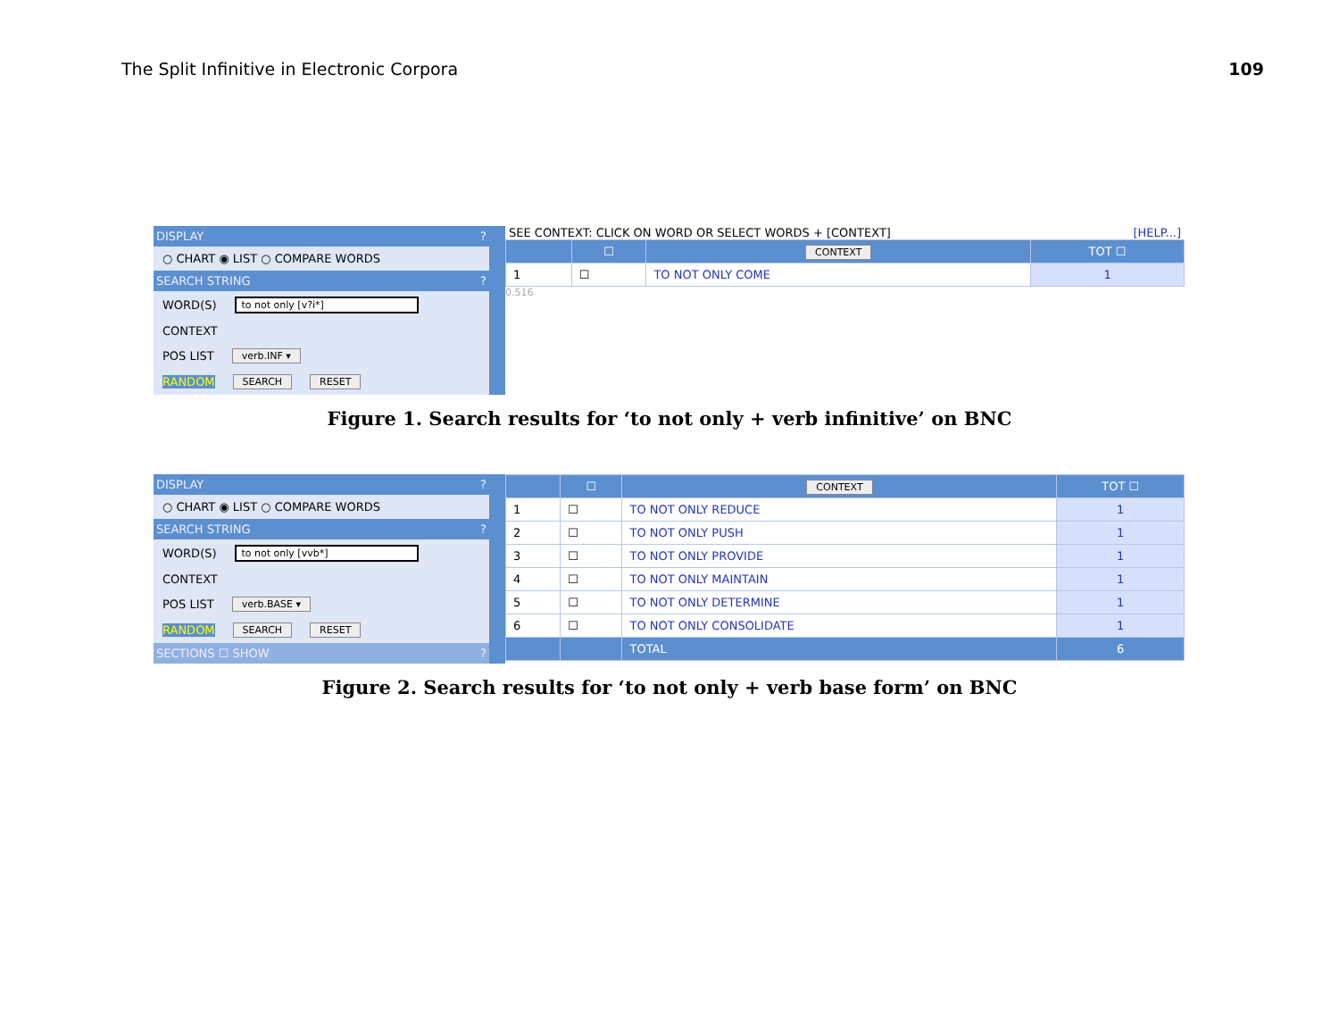The Split Infinitive in Electronic Corpora 109
DISPLAY?
○ CHART ◉ LIST ○ COMPARE WORDS
SEARCH STRING?
WORD(S) to not only [v?i*]
CONTEXT
POS LIST verb.INF ▾
RANDOM SEARCH RESET
SEE CONTEXT: CLICK ON WORD OR SELECT WORDS + [CONTEXT] [HELP...]
| | ☐ | CONTEXT | TOT ☐ |
| --- | --- | --- | --- |
| 1 | ☐ | TO NOT ONLY COME | 1 |
0.516
Figure 1. Search results for ‘to not only + verb infinitive’ on BNC
DISPLAY?
○ CHART ◉ LIST ○ COMPARE WORDS
SEARCH STRING?
WORD(S) to not only [vvb*]
CONTEXT
POS LIST verb.BASE ▾
RANDOM SEARCH RESET
SECTIONS ☐ SHOW?
| | ☐ | CONTEXT | TOT ☐ |
| --- | --- | --- | --- |
| 1 | ☐ | TO NOT ONLY REDUCE | 1 |
| 2 | ☐ | TO NOT ONLY PUSH | 1 |
| 3 | ☐ | TO NOT ONLY PROVIDE | 1 |
| 4 | ☐ | TO NOT ONLY MAINTAIN | 1 |
| 5 | ☐ | TO NOT ONLY DETERMINE | 1 |
| 6 | ☐ | TO NOT ONLY CONSOLIDATE | 1 |
| | | TOTAL | 6 |
Figure 2. Search results for ‘to not only + verb base form’ on BNC